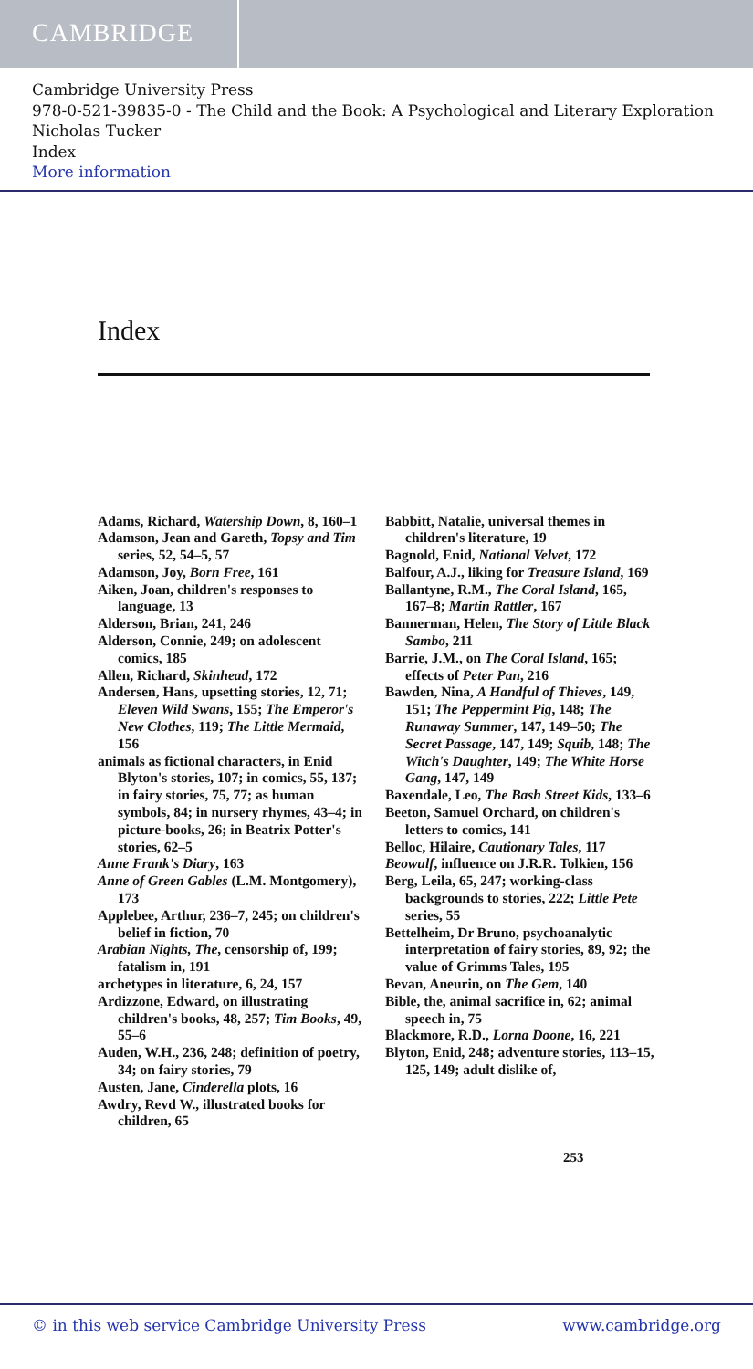CAMBRIDGE
Cambridge University Press
978-0-521-39835-0 - The Child and the Book: A Psychological and Literary Exploration
Nicholas Tucker
Index
More information
Index
Adams, Richard, Watership Down, 8, 160–1
Adamson, Jean and Gareth, Topsy and Tim series, 52, 54–5, 57
Adamson, Joy, Born Free, 161
Aiken, Joan, children's responses to language, 13
Alderson, Brian, 241, 246
Alderson, Connie, 249; on adolescent comics, 185
Allen, Richard, Skinhead, 172
Andersen, Hans, upsetting stories, 12, 71; Eleven Wild Swans, 155; The Emperor's New Clothes, 119; The Little Mermaid, 156
animals as fictional characters, in Enid Blyton's stories, 107; in comics, 55, 137; in fairy stories, 75, 77; as human symbols, 84; in nursery rhymes, 43–4; in picture-books, 26; in Beatrix Potter's stories, 62–5
Anne Frank's Diary, 163
Anne of Green Gables (L.M. Montgomery), 173
Applebee, Arthur, 236–7, 245; on children's belief in fiction, 70
Arabian Nights, The, censorship of, 199; fatalism in, 191
archetypes in literature, 6, 24, 157
Ardizzone, Edward, on illustrating children's books, 48, 257; Tim Books, 49, 55–6
Auden, W.H., 236, 248; definition of poetry, 34; on fairy stories, 79
Austen, Jane, Cinderella plots, 16
Awdry, Revd W., illustrated books for children, 65
Babbitt, Natalie, universal themes in children's literature, 19
Bagnold, Enid, National Velvet, 172
Balfour, A.J., liking for Treasure Island, 169
Ballantyne, R.M., The Coral Island, 165, 167–8; Martin Rattler, 167
Bannerman, Helen, The Story of Little Black Sambo, 211
Barrie, J.M., on The Coral Island, 165; effects of Peter Pan, 216
Bawden, Nina, A Handful of Thieves, 149, 151; The Peppermint Pig, 148; The Runaway Summer, 147, 149–50; The Secret Passage, 147, 149; Squib, 148; The Witch's Daughter, 149; The White Horse Gang, 147, 149
Baxendale, Leo, The Bash Street Kids, 133–6
Beeton, Samuel Orchard, on children's letters to comics, 141
Belloc, Hilaire, Cautionary Tales, 117
Beowulf, influence on J.R.R. Tolkien, 156
Berg, Leila, 65, 247; working-class backgrounds to stories, 222; Little Pete series, 55
Bettelheim, Dr Bruno, psychoanalytic interpretation of fairy stories, 89, 92; the value of Grimms Tales, 195
Bevan, Aneurin, on The Gem, 140
Bible, the, animal sacrifice in, 62; animal speech in, 75
Blackmore, R.D., Lorna Doone, 16, 221
Blyton, Enid, 248; adventure stories, 113–15, 125, 149; adult dislike of,
253
© in this web service Cambridge University Press www.cambridge.org